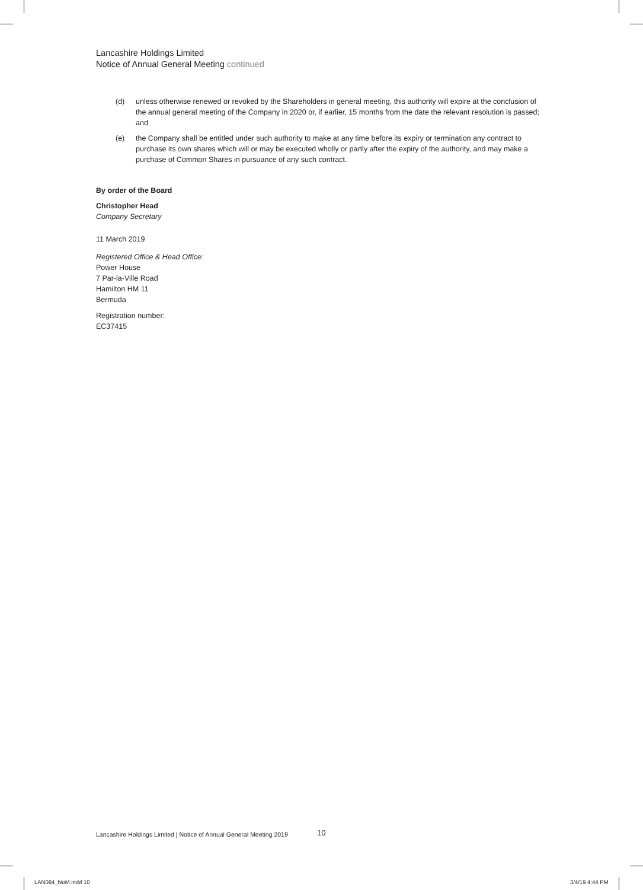Lancashire Holdings Limited
Notice of Annual General Meeting continued
(d) unless otherwise renewed or revoked by the Shareholders in general meeting, this authority will expire at the conclusion of the annual general meeting of the Company in 2020 or, if earlier, 15 months from the date the relevant resolution is passed; and
(e) the Company shall be entitled under such authority to make at any time before its expiry or termination any contract to purchase its own shares which will or may be executed wholly or partly after the expiry of the authority, and may make a purchase of Common Shares in pursuance of any such contract.
By order of the Board
Christopher Head
Company Secretary
11 March 2019
Registered Office & Head Office:
Power House
7 Par-la-Ville Road
Hamilton HM 11
Bermuda
Registration number:
EC37415
Lancashire Holdings Limited | Notice of Annual General Meeting 2019
10
LAN084_NoM.indd 10 3/4/19 4:44 PM